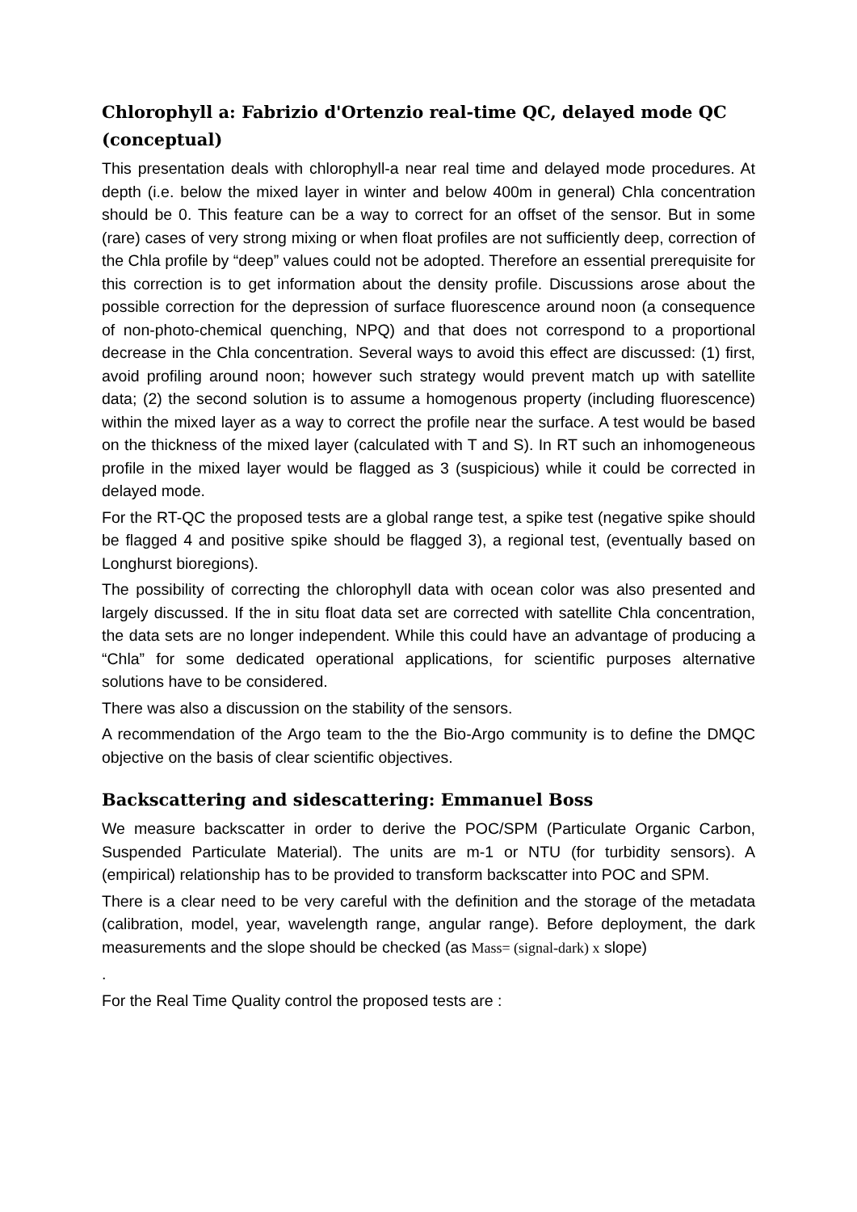Chlorophyll a: Fabrizio d'Ortenzio real-time QC, delayed mode QC (conceptual)
This presentation deals with chlorophyll-a near real time and delayed mode procedures. At depth (i.e. below the mixed layer in winter and below 400m in general) Chla concentration should be 0. This feature can be a way to correct for an offset of the sensor. But in some (rare) cases of very strong mixing or when float profiles are not sufficiently deep, correction of the Chla profile by “deep” values could not be adopted. Therefore an essential prerequisite for this correction is to get information about the density profile. Discussions arose about the possible correction for the depression of surface fluorescence around noon (a consequence of non-photo-chemical quenching, NPQ) and that does not correspond to a proportional decrease in the Chla concentration. Several ways to avoid this effect are discussed: (1) first, avoid profiling around noon; however such strategy would prevent match up with satellite data; (2) the second solution is to assume a homogenous property (including fluorescence) within the mixed layer as a way to correct the profile near the surface. A test would be based on the thickness of the mixed layer (calculated with T and S). In RT such an inhomogeneous profile in the mixed layer would be flagged as 3 (suspicious) while it could be corrected in delayed mode.
For the RT-QC the proposed tests are a global range test, a spike test (negative spike should be flagged 4 and positive spike should be flagged 3), a regional test, (eventually based on Longhurst bioregions).
The possibility of correcting the chlorophyll data with ocean color was also presented and largely discussed. If the in situ float data set are corrected with satellite Chla concentration, the data sets are no longer independent. While this could have an advantage of producing a “Chla” for some dedicated operational applications, for scientific purposes alternative solutions have to be considered.
There was also a discussion on the stability of the sensors.
A recommendation of the Argo team to the the Bio-Argo community is to define the DMQC objective on the basis of clear scientific objectives.
Backscattering and sidescattering: Emmanuel Boss
We measure backscatter in order to derive the POC/SPM (Particulate Organic Carbon, Suspended Particulate Material). The units are m-1 or NTU (for turbidity sensors). A (empirical) relationship has to be provided to transform backscatter into POC and SPM.
There is a clear need to be very careful with the definition and the storage of the metadata (calibration, model, year, wavelength range, angular range). Before deployment, the dark measurements and the slope should be checked (as Mass= (signal-dark) x slope)
.
For the Real Time Quality control the proposed tests are :